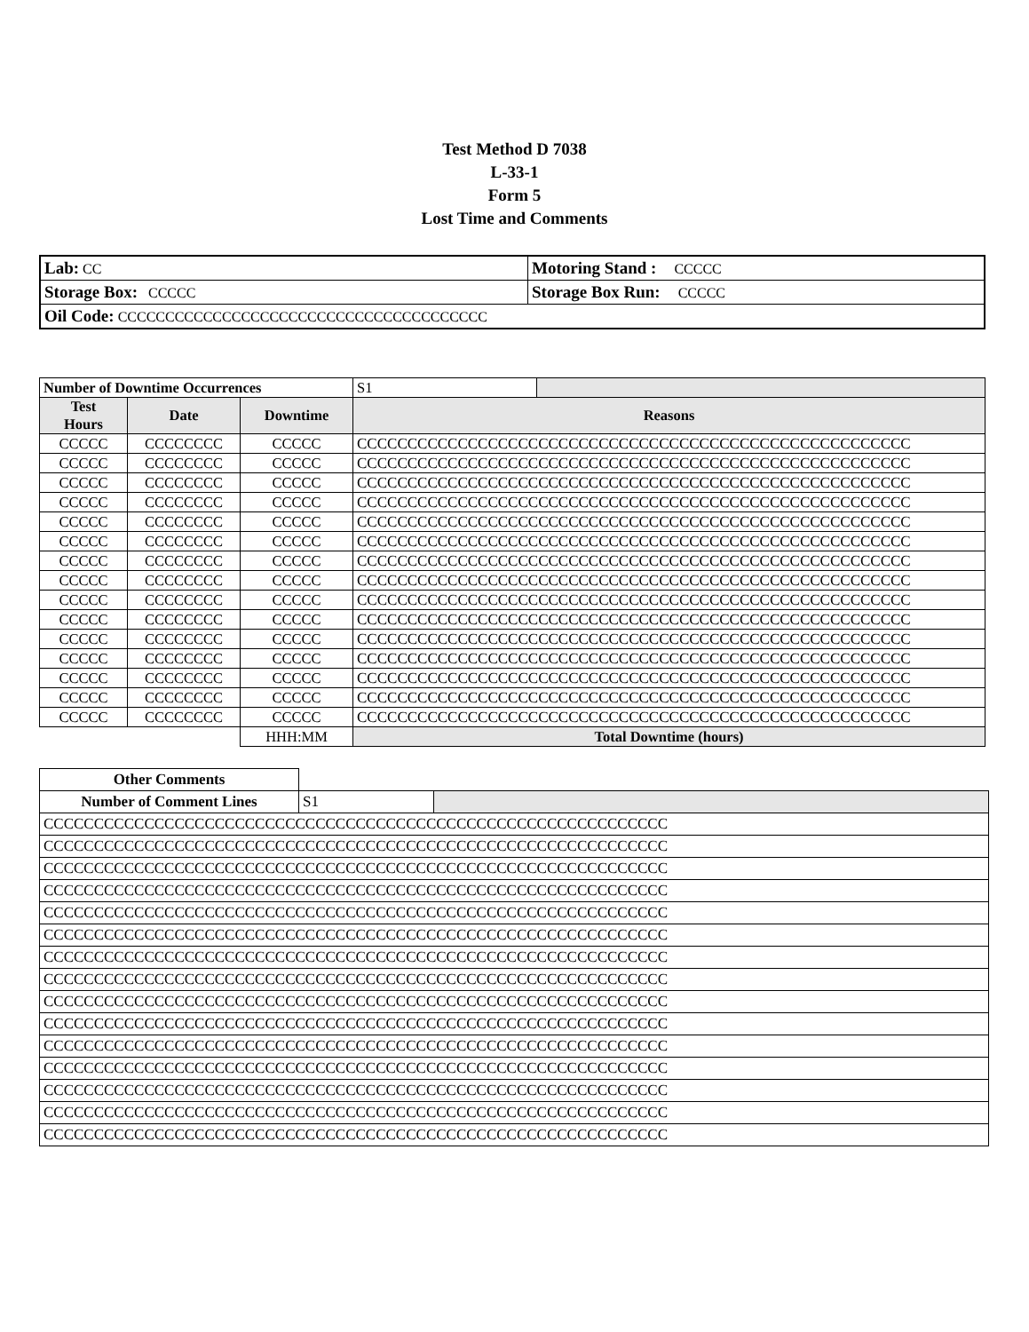Test Method D 7038
L-33-1
Form 5
Lost Time and Comments
| Lab: CC | Motoring Stand : CCCCC |
| Storage Box: CCCCC | Storage Box Run: CCCCC |
| Oil Code: CCCCCCCCCCCCCCCCCCCCCCCCCCCCCCCCCCCCCCC | |
| Number of Downtime Occurrences | | | S1 | |
| Test Hours | Date | Downtime | Reasons | |
| CCCCC | CCCCCCCC | CCCCC | CCCCCCCCCCCCCCCCCCCCCCCCCCCCCCCCCCCCCCCCCCCCCCCCCCCCCCC | |
| CCCCC | CCCCCCCC | CCCCC | CCCCCCCCCCCCCCCCCCCCCCCCCCCCCCCCCCCCCCCCCCCCCCCCCCCCCCC | |
| CCCCC | CCCCCCCC | CCCCC | CCCCCCCCCCCCCCCCCCCCCCCCCCCCCCCCCCCCCCCCCCCCCCCCCCCCCCC | |
| CCCCC | CCCCCCCC | CCCCC | CCCCCCCCCCCCCCCCCCCCCCCCCCCCCCCCCCCCCCCCCCCCCCCCCCCCCCC | |
| CCCCC | CCCCCCCC | CCCCC | CCCCCCCCCCCCCCCCCCCCCCCCCCCCCCCCCCCCCCCCCCCCCCCCCCCCCCC | |
| CCCCC | CCCCCCCC | CCCCC | CCCCCCCCCCCCCCCCCCCCCCCCCCCCCCCCCCCCCCCCCCCCCCCCCCCCCCC | |
| CCCCC | CCCCCCCC | CCCCC | CCCCCCCCCCCCCCCCCCCCCCCCCCCCCCCCCCCCCCCCCCCCCCCCCCCCCCC | |
| CCCCC | CCCCCCCC | CCCCC | CCCCCCCCCCCCCCCCCCCCCCCCCCCCCCCCCCCCCCCCCCCCCCCCCCCCCCC | |
| CCCCC | CCCCCCCC | CCCCC | CCCCCCCCCCCCCCCCCCCCCCCCCCCCCCCCCCCCCCCCCCCCCCCCCCCCCCC | |
| CCCCC | CCCCCCCC | CCCCC | CCCCCCCCCCCCCCCCCCCCCCCCCCCCCCCCCCCCCCCCCCCCCCCCCCCCCCC | |
| CCCCC | CCCCCCCC | CCCCC | CCCCCCCCCCCCCCCCCCCCCCCCCCCCCCCCCCCCCCCCCCCCCCCCCCCCCCC | |
| CCCCC | CCCCCCCC | CCCCC | CCCCCCCCCCCCCCCCCCCCCCCCCCCCCCCCCCCCCCCCCCCCCCCCCCCCCCC | |
| CCCCC | CCCCCCCC | CCCCC | CCCCCCCCCCCCCCCCCCCCCCCCCCCCCCCCCCCCCCCCCCCCCCCCCCCCCCC | |
| CCCCC | CCCCCCCC | CCCCC | CCCCCCCCCCCCCCCCCCCCCCCCCCCCCCCCCCCCCCCCCCCCCCCCCCCCCCC | |
| CCCCC | CCCCCCCC | CCCCC | CCCCCCCCCCCCCCCCCCCCCCCCCCCCCCCCCCCCCCCCCCCCCCCCCCCCCCC | |
| | | HHH:MM | Total Downtime (hours) | |
| Other Comments | | |
| Number of Comment Lines | S1 | |
| CCCCCCCCCCCCCCCCCCCCCCCCCCCCCCCCCCCCCCCCCCCCCCCCCCCCCCCCCCCCCC | | |
| CCCCCCCCCCCCCCCCCCCCCCCCCCCCCCCCCCCCCCCCCCCCCCCCCCCCCCCCCCCCCC | | |
| CCCCCCCCCCCCCCCCCCCCCCCCCCCCCCCCCCCCCCCCCCCCCCCCCCCCCCCCCCCCCC | | |
| CCCCCCCCCCCCCCCCCCCCCCCCCCCCCCCCCCCCCCCCCCCCCCCCCCCCCCCCCCCCCC | | |
| CCCCCCCCCCCCCCCCCCCCCCCCCCCCCCCCCCCCCCCCCCCCCCCCCCCCCCCCCCCCCC | | |
| CCCCCCCCCCCCCCCCCCCCCCCCCCCCCCCCCCCCCCCCCCCCCCCCCCCCCCCCCCCCCC | | |
| CCCCCCCCCCCCCCCCCCCCCCCCCCCCCCCCCCCCCCCCCCCCCCCCCCCCCCCCCCCCCC | | |
| CCCCCCCCCCCCCCCCCCCCCCCCCCCCCCCCCCCCCCCCCCCCCCCCCCCCCCCCCCCCCC | | |
| CCCCCCCCCCCCCCCCCCCCCCCCCCCCCCCCCCCCCCCCCCCCCCCCCCCCCCCCCCCCCC | | |
| CCCCCCCCCCCCCCCCCCCCCCCCCCCCCCCCCCCCCCCCCCCCCCCCCCCCCCCCCCCCCC | | |
| CCCCCCCCCCCCCCCCCCCCCCCCCCCCCCCCCCCCCCCCCCCCCCCCCCCCCCCCCCCCCC | | |
| CCCCCCCCCCCCCCCCCCCCCCCCCCCCCCCCCCCCCCCCCCCCCCCCCCCCCCCCCCCCCC | | |
| CCCCCCCCCCCCCCCCCCCCCCCCCCCCCCCCCCCCCCCCCCCCCCCCCCCCCCCCCCCCCC | | |
| CCCCCCCCCCCCCCCCCCCCCCCCCCCCCCCCCCCCCCCCCCCCCCCCCCCCCCCCCCCCCC | | |
| CCCCCCCCCCCCCCCCCCCCCCCCCCCCCCCCCCCCCCCCCCCCCCCCCCCCCCCCCCCCCC | | |